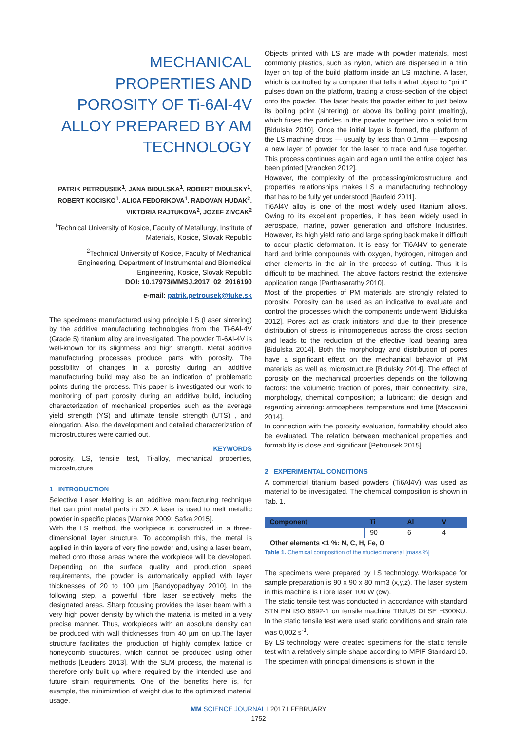MECHANICAL PROPERTIES AND POROSITY OF Ti-6Al-4V ALLOY PREPARED BY AM TECHNOLOGY
PATRIK PETROUSEK<sup>1</sup>, JANA BIDULSKA<sup>1</sup>, ROBERT BIDULSKY<sup>1</sup>, ROBERT KOCISKO<sup>1</sup>, ALICA FEDORIKOVA<sup>1</sup>, RADOVAN HUDAK<sup>2</sup>, VIKTORIA RAJTUKOVA<sup>2</sup>, JOZEF ZIVCAK<sup>2</sup>
<sup>1</sup> Technical University of Kosice, Faculty of Metallurgy, Institute of Materials, Kosice, Slovak Republic
<sup>2</sup> Technical University of Kosice, Faculty of Mechanical Engineering, Department of Instrumental and Biomedical Engineering, Kosice, Slovak Republic
DOI: 10.17973/MMSJ.2017_02_2016190
e-mail: patrik.petrousek@tuke.sk
The specimens manufactured using principle LS (Laser sintering) by the additive manufacturing technologies from the Ti-6Al-4V (Grade 5) titanium alloy are investigated. The powder Ti-6Al-4V is well-known for its slightness and high strength. Metal additive manufacturing processes produce parts with porosity. The possibility of changes in a porosity during an additive manufacturing build may also be an indication of problematic points during the process. This paper is investigated our work to monitoring of part porosity during an additive build, including characterization of mechanical properties such as the average yield strength (YS) and ultimate tensile strength (UTS) , and elongation. Also, the development and detailed characterization of microstructures were carried out.
KEYWORDS
porosity, LS, tensile test, Ti-alloy, mechanical properties, microstructure
1 INTRODUCTION
Selective Laser Melting is an additive manufacturing technique that can print metal parts in 3D. A laser is used to melt metallic powder in specific places [Warnke 2009; Safka 2015].
With the LS method, the workpiece is constructed in a three-dimensional layer structure. To accomplish this, the metal is applied in thin layers of very fine powder and, using a laser beam, melted onto those areas where the workpiece will be developed. Depending on the surface quality and production speed requirements, the powder is automatically applied with layer thicknesses of 20 to 100 µm [Bandyopadhyay 2010]. In the following step, a powerful fibre laser selectively melts the designated areas. Sharp focusing provides the laser beam with a very high power density by which the material is melted in a very precise manner. Thus, workpieces with an absolute density can be produced with wall thicknesses from 40 µm on up.The layer structure facilitates the production of highly complex lattice or honeycomb structures, which cannot be produced using other methods [Leuders 2013]. With the SLM process, the material is therefore only built up where required by the intended use and future strain requirements. One of the benefits here is, for example, the minimization of weight due to the optimized material usage.
Objects printed with LS are made with powder materials, most commonly plastics, such as nylon, which are dispersed in a thin layer on top of the build platform inside an LS machine. A laser, which is controlled by a computer that tells it what object to "print" pulses down on the platform, tracing a cross-section of the object onto the powder. The laser heats the powder either to just below its boiling point (sintering) or above its boiling point (melting), which fuses the particles in the powder together into a solid form [Bidulska 2010]. Once the initial layer is formed, the platform of the LS machine drops — usually by less than 0.1mm — exposing a new layer of powder for the laser to trace and fuse together. This process continues again and again until the entire object has been printed [Vrancken 2012].
However, the complexity of the processing/microstructure and properties relationships makes LS a manufacturing technology that has to be fully yet understood [Baufeld 2011].
Ti6Al4V alloy is one of the most widely used titanium alloys. Owing to its excellent properties, it has been widely used in aerospace, marine, power generation and offshore industries. However, its high yield ratio and large spring back make it difficult to occur plastic deformation. It is easy for Ti6Al4V to generate hard and brittle compounds with oxygen, hydrogen, nitrogen and other elements in the air in the process of cutting. Thus it is difficult to be machined. The above factors restrict the extensive application range [Parthasarathy 2010].
Most of the properties of PM materials are strongly related to porosity. Porosity can be used as an indicative to evaluate and control the processes which the components underwent [Bidulska 2012]. Pores act as crack initiators and due to their presence distribution of stress is inhomogeneous across the cross section and leads to the reduction of the effective load bearing area [Bidulska 2014]. Both the morphology and distribution of pores have a significant effect on the mechanical behavior of PM materials as well as microstructure [Bidulsky 2014]. The effect of porosity on the mechanical properties depends on the following factors: the volumetric fraction of pores, their connectivity, size, morphology, chemical composition; a lubricant; die design and regarding sintering: atmosphere, temperature and time [Maccarini 2014].
In connection with the porosity evaluation, formability should also be evaluated. The relation between mechanical properties and formability is close and significant [Petrousek 2015].
2 EXPERIMENTAL CONDITIONS
A commercial titanium based powders (Ti6Al4V) was used as material to be investigated. The chemical composition is shown in Tab. 1.
| Component | Ti | Al | V |
| --- | --- | --- | --- |
| | 90 | 6 | 4 |
| Other elements <1 %: N, C, H, Fe, O | | | |
Table 1. Chemical composition of the studied material [mass.%]
The specimens were prepared by LS technology. Workspace for sample preparation is 90 x 90 x 80 mm3 (x,y,z). The laser system in this machine is Fibre laser 100 W (cw).
The static tensile test was conducted in accordance with standard STN EN ISO 6892-1 on tensile machine TINIUS OLSE H300KU. In the static tensile test were used static conditions and strain rate was 0,002 s<sup>-1</sup>.
By LS technology were created specimens for the static tensile test with a relatively simple shape according to MPIF Standard 10. The specimen with principal dimensions is shown in the
MM SCIENCE JOURNAL I 2017 I FEBRUARY
1752